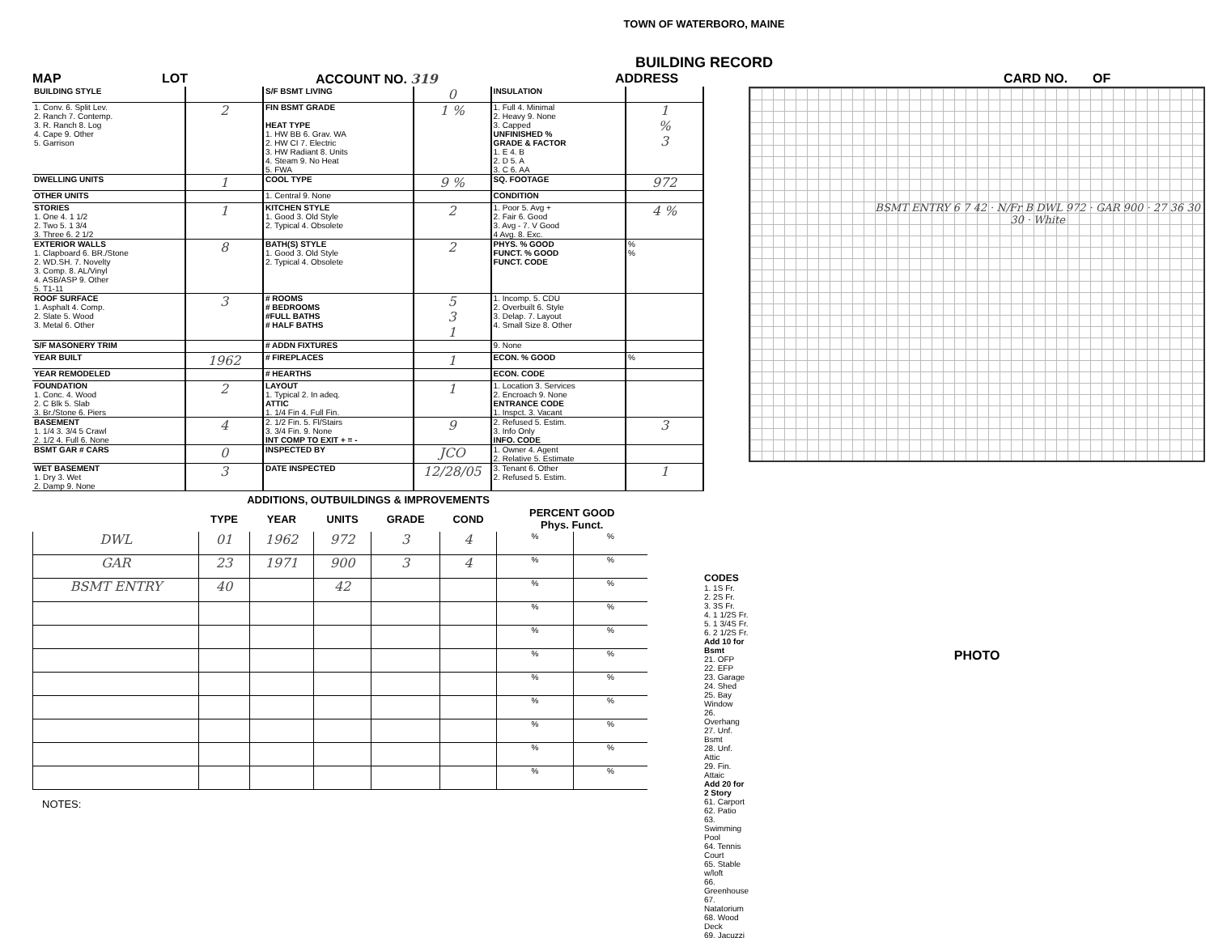TOWN OF WATERBORO, MAINE
BUILDING RECORD
MAP LOT ACCOUNT NO. 319 ADDRESS CARD NO. OF
| BUILDING STYLE | | S/F BSMT LIVING | 0 | INSULATION | |
| 1. Conv. 6. Split Lev. 2. Ranch 7. Contemp. 3. R. Ranch 8. Log 4. Cape 9. Other 5. Garrison | 2 | FIN BSMT GRADE HEAT TYPE 1. HW BB 6. Grav. WA 2. HW CI 7. Electric 3. HW Radiant 8. Units 4. Steam 9. No Heat 5. FWA | 1 % | 1. Full 4. Minimal 2. Heavy 9. None 3. Capped UNFINISHED % GRADE & FACTOR 1. E 4. B 2. D 5. A 3. C 6. AA | 1 % 3 |
| DWELLING UNITS | 1 | COOL TYPE | 9 % | SQ. FOOTAGE | 972 |
| OTHER UNITS | | 1. Central 9. None | | CONDITION | |
| STORIES 1. One 4. 1 1/2 2. Two 5. 1 3/4 3. Three 6. 2 1/2 | 1 | KITCHEN STYLE 1. Good 3. Old Style 2. Typical 4. Obsolete | 2 | 1. Poor 5. Avg + 2. Fair 6. Good 3. Avg - 7. V Good 4 Avg. 8. Exc. | 4 % |
| EXTERIOR WALLS 1. Clapboard 6. BR./Stone 2. WD.SH. 7. Novelty 3. Comp. 8. AL/Vinyl 4. ASB/ASP 9. Other 5. T1-11 | 8 | BATH(S) STYLE 1. Good 3. Old Style 2. Typical 4. Obsolete | 2 | PHYS. % GOOD FUNCT. % GOOD FUNCT. CODE | % % |
| ROOF SURFACE 1. Asphalt 4. Comp. 2. Slate 5. Wood 3. Metal 6. Other | 3 | # ROOMS # BEDROOMS #FULL BATHS # HALF BATHS | 5 3 1 | 1. Incomp. 5. CDU 2. Overbuilt 6. Style 3. Delap. 7. Layout 4. Small Size 8. Other | |
| S/F MASONERY TRIM | | # ADDN FIXTURES | | 9. None | |
| YEAR BUILT | 1962 | # FIREPLACES | 1 | ECON. % GOOD | % |
| YEAR REMODELED | | # HEARTHS | | ECON. CODE | |
| FOUNDATION 1. Conc. 4. Wood 2. C Blk 5. Slab 3. Br./Stone 6. Piers | 2 | LAYOUT 1. Typical 2. In adeq. ATTIC 1. 1/4 Fin 4. Full Fin. | 1 | 1. Location 3. Services 2. Encroach 9. None ENTRANCE CODE 1. Inspct. 3. Vacant | |
| BASEMENT 1. 1/4 3. 3/4 5 Crawl 2. 1/2 4. Full 6. None | 4 | 2. 1/2 Fin. 5. Fl/Stairs 3. 3/4 Fin. 9. None INT COMP TO EXIT + = - | 9 | 2. Refused 5. Estim. 3. Info Only INFO. CODE | 3 |
| BSMT GAR # CARS | 0 | INSPECTED BY | JCO | 1. Owner 4. Agent 2. Relative 5. Estimate | |
| WET BASEMENT 1. Dry 3. Wet 2. Damp 9. None | 3 | DATE INSPECTED | 12/28/05 | 3. Tenant 6. Other 2. Refused 5. Estim. | 1 |
ADDITIONS, OUTBUILDINGS & IMPROVEMENTS
| | TYPE | YEAR | UNITS | GRADE | COND | PERCENT GOOD Phys. Funct. | |
| --- | --- | --- | --- | --- | --- | --- | --- |
| DWL | 01 | 1962 | 972 | 3 | 4 | % | % |
| GAR | 23 | 1971 | 900 | 3 | 4 | % | % |
| BSMT ENTRY | 40 | | 42 | | | % | % |
| | | | | | | % | % |
| | | | | | | % | % |
| | | | | | | % | % |
| | | | | | | % | % |
| | | | | | | % | % |
| | | | | | | % | % |
| | | | | | | % | % |
| | | | | | | % | % |
NOTES:
CODES
1. 1S Fr.
2. 2S Fr.
3. 3S Fr.
4. 1 1/2S Fr.
5. 1 3/4S Fr.
6. 2 1/2S Fr.
Add 10 for Bsmt
21. OFP
22. EFP
23. Garage
24. Shed
25. Bay Window
26. Overhang
27. Unf. Bsmt
28. Unf. Attic
29. Fin. Attaic
Add 20 for 2 Story
61. Carport
62. Patio
63. Swimming Pool
64. Tennis Court
65. Stable w/loft
66. Greenhouse
67. Natatorium
68. Wood Deck
69. Jacuzzi
BSMT ENTRY 6 7 42 · N/Fr B DWL 972 · GAR 900 · 27 36 30 30 · White
PHOTO